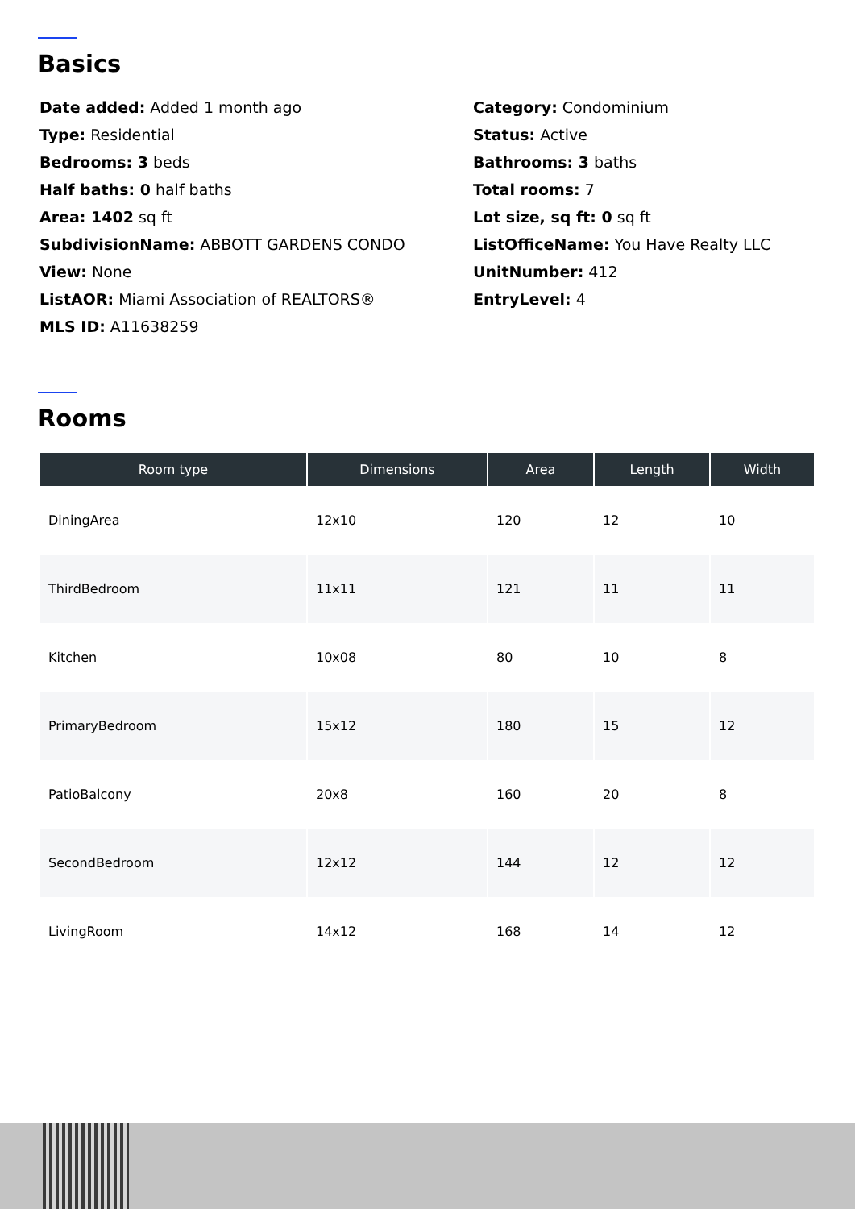Basics
Date added: Added 1 month ago
Category: Condominium
Type: Residential
Status: Active
Bedrooms: 3 beds
Bathrooms: 3 baths
Half baths: 0 half baths
Total rooms: 7
Area: 1402 sq ft
Lot size, sq ft: 0 sq ft
SubdivisionName: ABBOTT GARDENS CONDO
ListOfficeName: You Have Realty LLC
View: None
UnitNumber: 412
ListAOR: Miami Association of REALTORS®
EntryLevel: 4
MLS ID: A11638259
Rooms
| Room type | Dimensions | Area | Length | Width |
| --- | --- | --- | --- | --- |
| DiningArea | 12x10 | 120 | 12 | 10 |
| ThirdBedroom | 11x11 | 121 | 11 | 11 |
| Kitchen | 10x08 | 80 | 10 | 8 |
| PrimaryBedroom | 15x12 | 180 | 15 | 12 |
| PatioBalcony | 20x8 | 160 | 20 | 8 |
| SecondBedroom | 12x12 | 144 | 12 | 12 |
| LivingRoom | 14x12 | 168 | 14 | 12 |